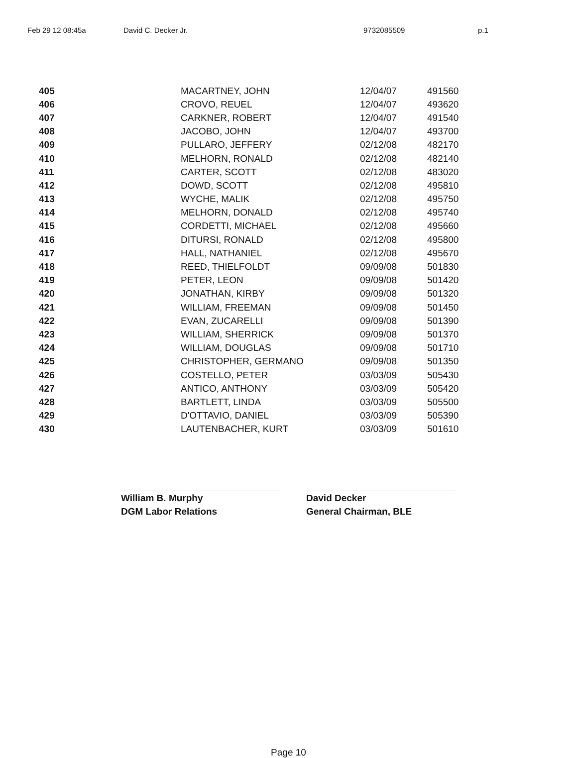Feb 29 12 08:45a David C. Decker Jr. 9732085509 p.1
| 405 | MACARTNEY, JOHN | 12/04/07 | 491560 |
| 406 | CROVO, REUEL | 12/04/07 | 493620 |
| 407 | CARKNER, ROBERT | 12/04/07 | 491540 |
| 408 | JACOBO, JOHN | 12/04/07 | 493700 |
| 409 | PULLARO, JEFFERY | 02/12/08 | 482170 |
| 410 | MELHORN, RONALD | 02/12/08 | 482140 |
| 411 | CARTER, SCOTT | 02/12/08 | 483020 |
| 412 | DOWD, SCOTT | 02/12/08 | 495810 |
| 413 | WYCHE, MALIK | 02/12/08 | 495750 |
| 414 | MELHORN, DONALD | 02/12/08 | 495740 |
| 415 | CORDETTI, MICHAEL | 02/12/08 | 495660 |
| 416 | DITURSI, RONALD | 02/12/08 | 495800 |
| 417 | HALL, NATHANIEL | 02/12/08 | 495670 |
| 418 | REED, THIELFOLDT | 09/09/08 | 501830 |
| 419 | PETER, LEON | 09/09/08 | 501420 |
| 420 | JONATHAN, KIRBY | 09/09/08 | 501320 |
| 421 | WILLIAM, FREEMAN | 09/09/08 | 501450 |
| 422 | EVAN, ZUCARELLI | 09/09/08 | 501390 |
| 423 | WILLIAM, SHERRICK | 09/09/08 | 501370 |
| 424 | WILLIAM, DOUGLAS | 09/09/08 | 501710 |
| 425 | CHRISTOPHER, GERMANO | 09/09/08 | 501350 |
| 426 | COSTELLO, PETER | 03/03/09 | 505430 |
| 427 | ANTICO, ANTHONY | 03/03/09 | 505420 |
| 428 | BARTLETT, LINDA | 03/03/09 | 505500 |
| 429 | D'OTTAVIO, DANIEL | 03/03/09 | 505390 |
| 430 | LAUTENBACHER, KURT | 03/03/09 | 501610 |
William B. Murphy
DGM Labor Relations
David Decker
General Chairman, BLE
Page 10